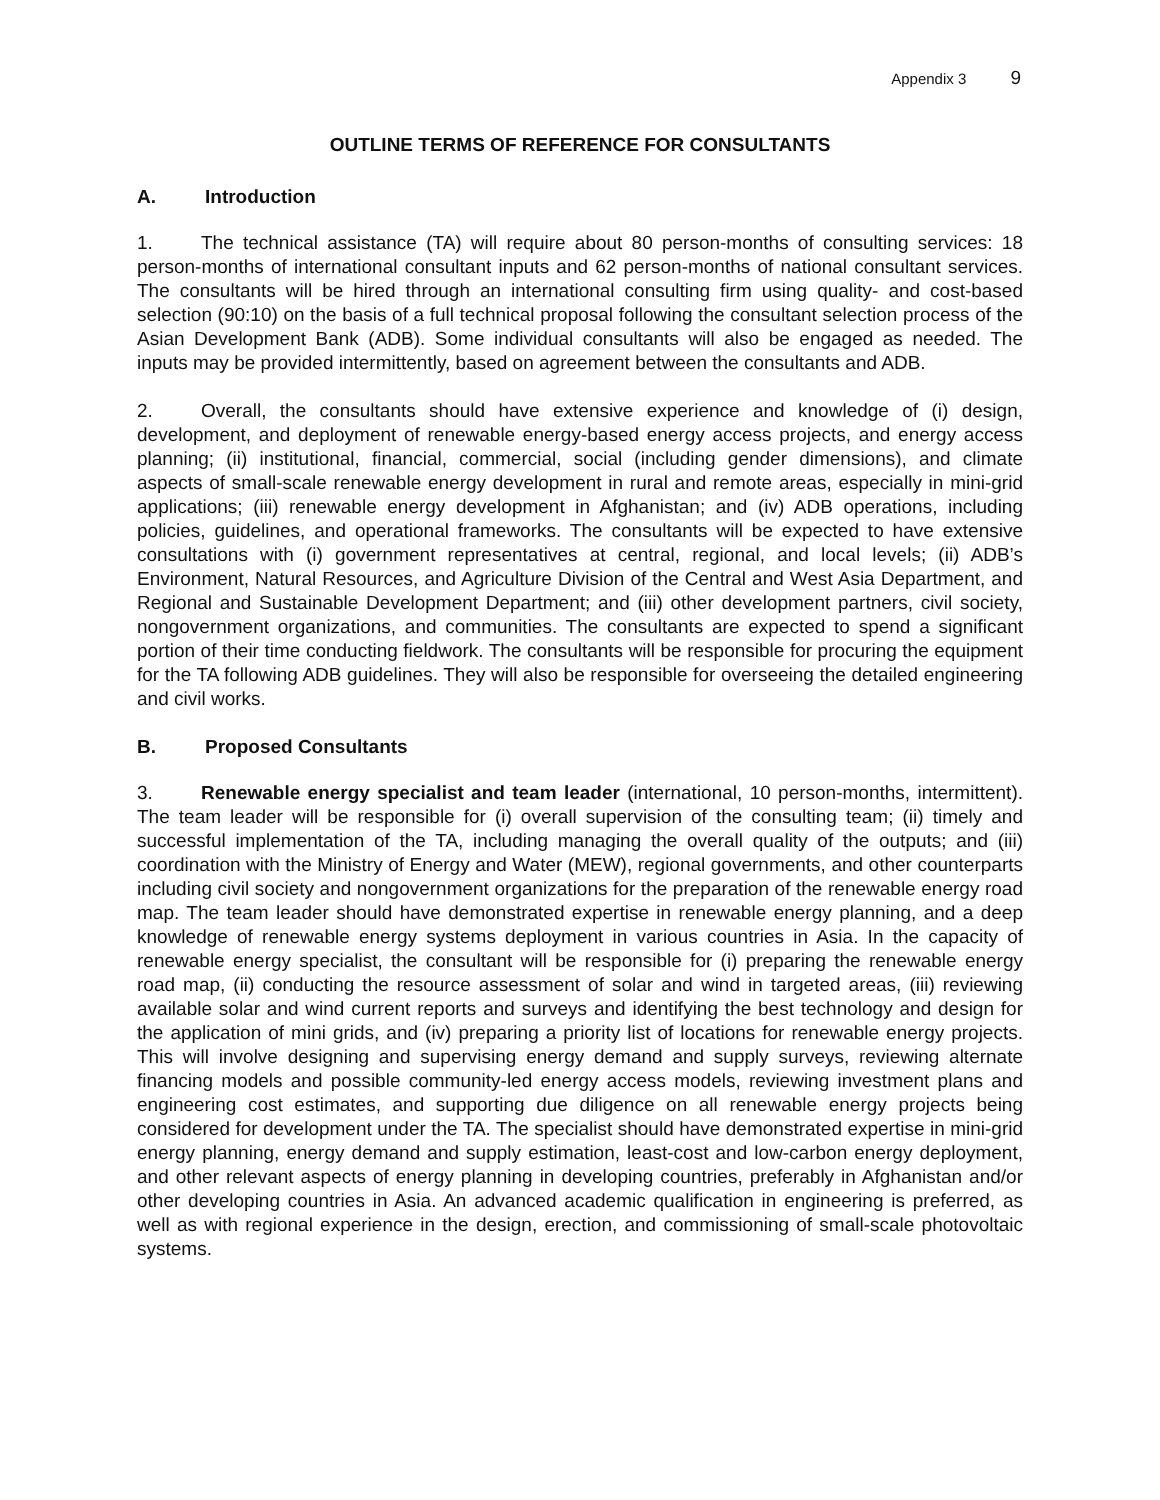Appendix 3 9
OUTLINE TERMS OF REFERENCE FOR CONSULTANTS
A. Introduction
1. The technical assistance (TA) will require about 80 person-months of consulting services: 18 person-months of international consultant inputs and 62 person-months of national consultant services. The consultants will be hired through an international consulting firm using quality- and cost-based selection (90:10) on the basis of a full technical proposal following the consultant selection process of the Asian Development Bank (ADB). Some individual consultants will also be engaged as needed. The inputs may be provided intermittently, based on agreement between the consultants and ADB.
2. Overall, the consultants should have extensive experience and knowledge of (i) design, development, and deployment of renewable energy-based energy access projects, and energy access planning; (ii) institutional, financial, commercial, social (including gender dimensions), and climate aspects of small-scale renewable energy development in rural and remote areas, especially in mini-grid applications; (iii) renewable energy development in Afghanistan; and (iv) ADB operations, including policies, guidelines, and operational frameworks. The consultants will be expected to have extensive consultations with (i) government representatives at central, regional, and local levels; (ii) ADB’s Environment, Natural Resources, and Agriculture Division of the Central and West Asia Department, and Regional and Sustainable Development Department; and (iii) other development partners, civil society, nongovernment organizations, and communities. The consultants are expected to spend a significant portion of their time conducting fieldwork. The consultants will be responsible for procuring the equipment for the TA following ADB guidelines. They will also be responsible for overseeing the detailed engineering and civil works.
B. Proposed Consultants
3. Renewable energy specialist and team leader (international, 10 person-months, intermittent). The team leader will be responsible for (i) overall supervision of the consulting team; (ii) timely and successful implementation of the TA, including managing the overall quality of the outputs; and (iii) coordination with the Ministry of Energy and Water (MEW), regional governments, and other counterparts including civil society and nongovernment organizations for the preparation of the renewable energy road map. The team leader should have demonstrated expertise in renewable energy planning, and a deep knowledge of renewable energy systems deployment in various countries in Asia. In the capacity of renewable energy specialist, the consultant will be responsible for (i) preparing the renewable energy road map, (ii) conducting the resource assessment of solar and wind in targeted areas, (iii) reviewing available solar and wind current reports and surveys and identifying the best technology and design for the application of mini grids, and (iv) preparing a priority list of locations for renewable energy projects. This will involve designing and supervising energy demand and supply surveys, reviewing alternate financing models and possible community-led energy access models, reviewing investment plans and engineering cost estimates, and supporting due diligence on all renewable energy projects being considered for development under the TA. The specialist should have demonstrated expertise in mini-grid energy planning, energy demand and supply estimation, least-cost and low-carbon energy deployment, and other relevant aspects of energy planning in developing countries, preferably in Afghanistan and/or other developing countries in Asia. An advanced academic qualification in engineering is preferred, as well as with regional experience in the design, erection, and commissioning of small-scale photovoltaic systems.